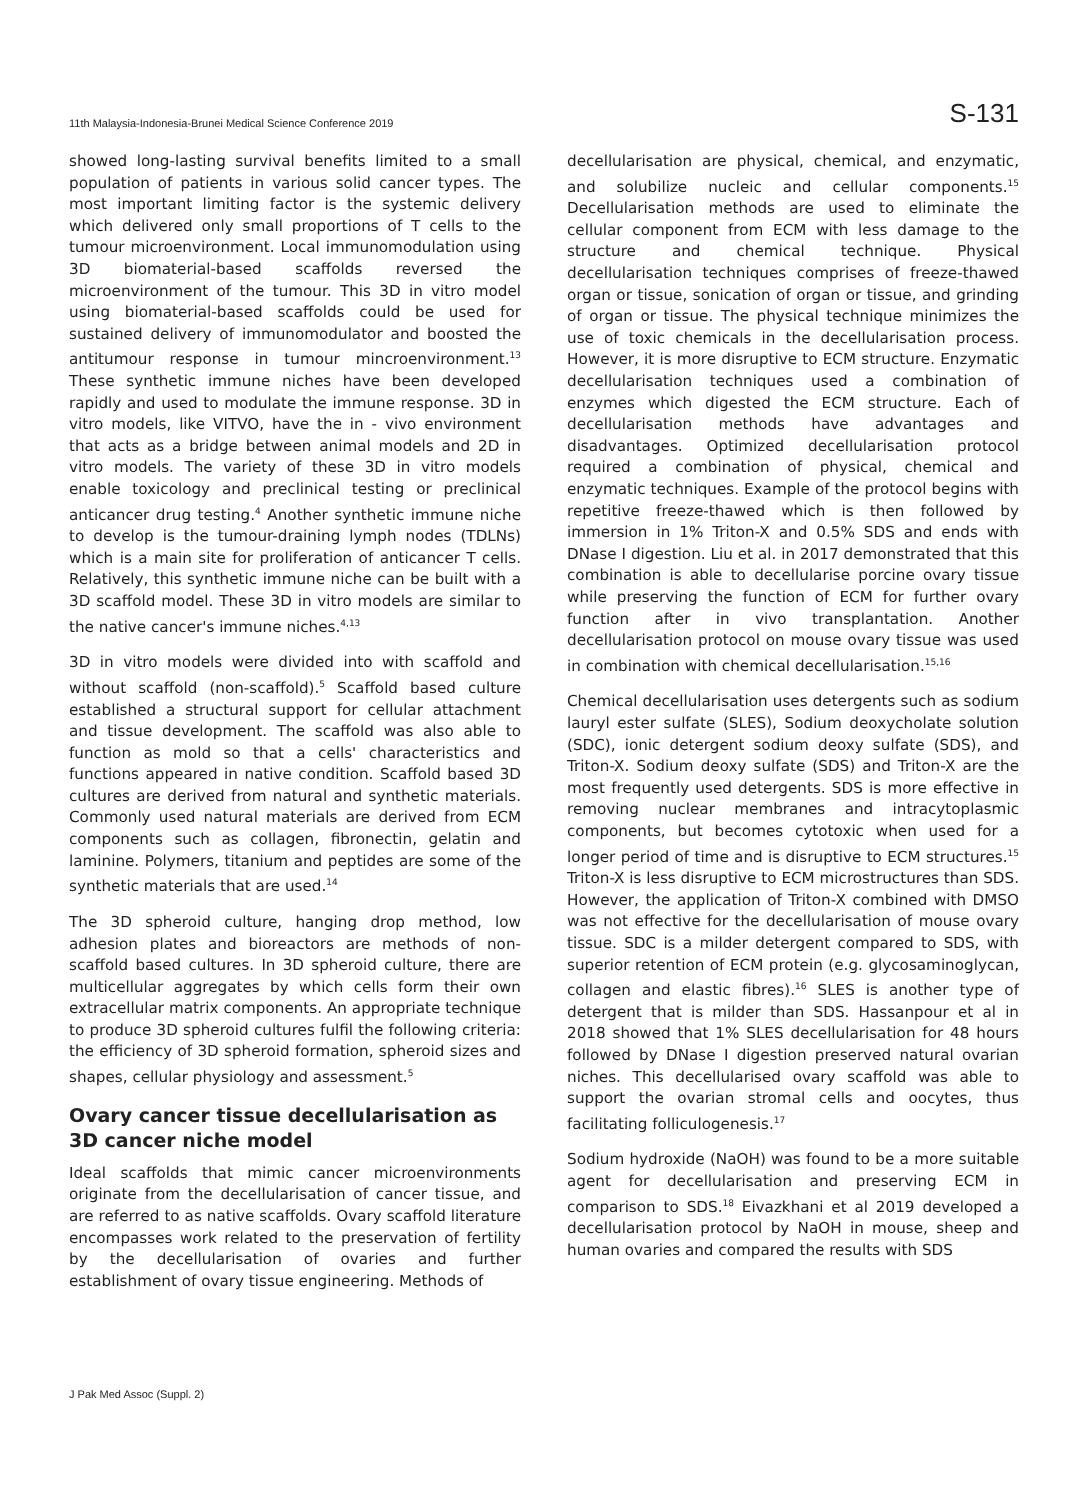11th Malaysia-Indonesia-Brunei Medical Science Conference 2019 S-131
showed long-lasting survival benefits limited to a small population of patients in various solid cancer types. The most important limiting factor is the systemic delivery which delivered only small proportions of T cells to the tumour microenvironment. Local immunomodulation using 3D biomaterial-based scaffolds reversed the microenvironment of the tumour. This 3D in vitro model using biomaterial-based scaffolds could be used for sustained delivery of immunomodulator and boosted the antitumour response in tumour mincroenvironment.<sup>13</sup> These synthetic immune niches have been developed rapidly and used to modulate the immune response. 3D in vitro models, like VITVO, have the in - vivo environment that acts as a bridge between animal models and 2D in vitro models. The variety of these 3D in vitro models enable toxicology and preclinical testing or preclinical anticancer drug testing.<sup>4</sup> Another synthetic immune niche to develop is the tumour-draining lymph nodes (TDLNs) which is a main site for proliferation of anticancer T cells. Relatively, this synthetic immune niche can be built with a 3D scaffold model. These 3D in vitro models are similar to the native cancer's immune niches.<sup>4,13</sup>
3D in vitro models were divided into with scaffold and without scaffold (non-scaffold).<sup>5</sup> Scaffold based culture established a structural support for cellular attachment and tissue development. The scaffold was also able to function as mold so that a cells' characteristics and functions appeared in native condition. Scaffold based 3D cultures are derived from natural and synthetic materials. Commonly used natural materials are derived from ECM components such as collagen, fibronectin, gelatin and laminine. Polymers, titanium and peptides are some of the synthetic materials that are used.<sup>14</sup>
The 3D spheroid culture, hanging drop method, low adhesion plates and bioreactors are methods of non-scaffold based cultures. In 3D spheroid culture, there are multicellular aggregates by which cells form their own extracellular matrix components. An appropriate technique to produce 3D spheroid cultures fulfil the following criteria: the efficiency of 3D spheroid formation, spheroid sizes and shapes, cellular physiology and assessment.<sup>5</sup>
Ovary cancer tissue decellularisation as 3D cancer niche model
Ideal scaffolds that mimic cancer microenvironments originate from the decellularisation of cancer tissue, and are referred to as native scaffolds. Ovary scaffold literature encompasses work related to the preservation of fertility by the decellularisation of ovaries and further establishment of ovary tissue engineering. Methods of
decellularisation are physical, chemical, and enzymatic, and solubilize nucleic and cellular components.<sup>15</sup> Decellularisation methods are used to eliminate the cellular component from ECM with less damage to the structure and chemical technique. Physical decellularisation techniques comprises of freeze-thawed organ or tissue, sonication of organ or tissue, and grinding of organ or tissue. The physical technique minimizes the use of toxic chemicals in the decellularisation process. However, it is more disruptive to ECM structure. Enzymatic decellularisation techniques used a combination of enzymes which digested the ECM structure. Each of decellularisation methods have advantages and disadvantages. Optimized decellularisation protocol required a combination of physical, chemical and enzymatic techniques. Example of the protocol begins with repetitive freeze-thawed which is then followed by immersion in 1% Triton-X and 0.5% SDS and ends with DNase I digestion. Liu et al. in 2017 demonstrated that this combination is able to decellularise porcine ovary tissue while preserving the function of ECM for further ovary function after in vivo transplantation. Another decellularisation protocol on mouse ovary tissue was used in combination with chemical decellularisation.<sup>15,16</sup>
Chemical decellularisation uses detergents such as sodium lauryl ester sulfate (SLES), Sodium deoxycholate solution (SDC), ionic detergent sodium deoxy sulfate (SDS), and Triton-X. Sodium deoxy sulfate (SDS) and Triton-X are the most frequently used detergents. SDS is more effective in removing nuclear membranes and intracytoplasmic components, but becomes cytotoxic when used for a longer period of time and is disruptive to ECM structures.<sup>15</sup> Triton-X is less disruptive to ECM microstructures than SDS. However, the application of Triton-X combined with DMSO was not effective for the decellularisation of mouse ovary tissue. SDC is a milder detergent compared to SDS, with superior retention of ECM protein (e.g. glycosaminoglycan, collagen and elastic fibres).<sup>16</sup> SLES is another type of detergent that is milder than SDS. Hassanpour et al in 2018 showed that 1% SLES decellularisation for 48 hours followed by DNase I digestion preserved natural ovarian niches. This decellularised ovary scaffold was able to support the ovarian stromal cells and oocytes, thus facilitating folliculogenesis.<sup>17</sup>
Sodium hydroxide (NaOH) was found to be a more suitable agent for decellularisation and preserving ECM in comparison to SDS.<sup>18</sup> Eivazkhani et al 2019 developed a decellularisation protocol by NaOH in mouse, sheep and human ovaries and compared the results with SDS
J Pak Med Assoc (Suppl. 2)